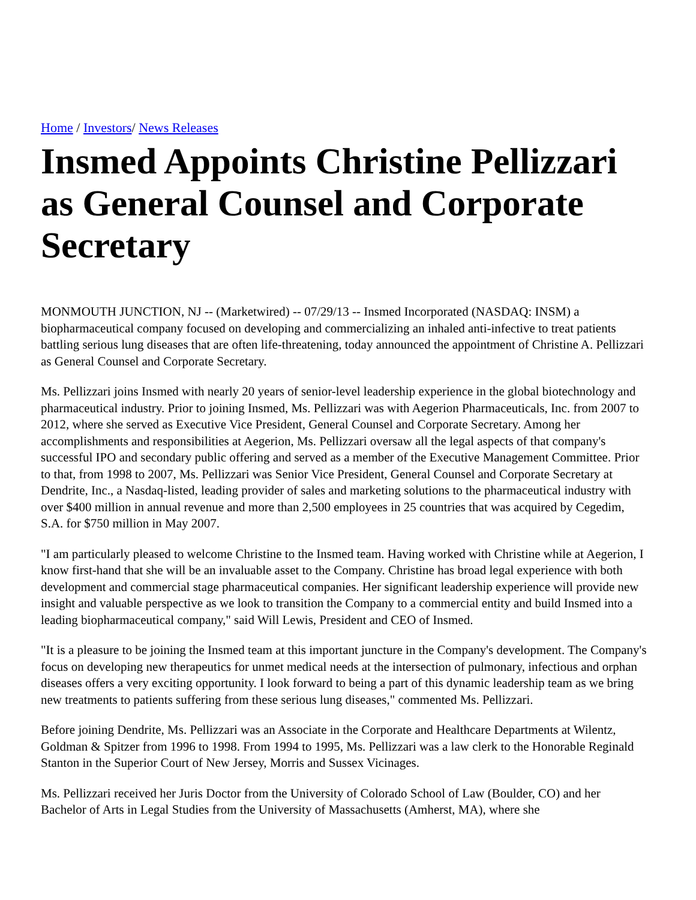Home / Investors/ News Releases
Insmed Appoints Christine Pellizzari as General Counsel and Corporate Secretary
MONMOUTH JUNCTION, NJ -- (Marketwired) -- 07/29/13 -- Insmed Incorporated (NASDAQ: INSM) a biopharmaceutical company focused on developing and commercializing an inhaled anti-infective to treat patients battling serious lung diseases that are often life-threatening, today announced the appointment of Christine A. Pellizzari as General Counsel and Corporate Secretary.
Ms. Pellizzari joins Insmed with nearly 20 years of senior-level leadership experience in the global biotechnology and pharmaceutical industry. Prior to joining Insmed, Ms. Pellizzari was with Aegerion Pharmaceuticals, Inc. from 2007 to 2012, where she served as Executive Vice President, General Counsel and Corporate Secretary. Among her accomplishments and responsibilities at Aegerion, Ms. Pellizzari oversaw all the legal aspects of that company's successful IPO and secondary public offering and served as a member of the Executive Management Committee. Prior to that, from 1998 to 2007, Ms. Pellizzari was Senior Vice President, General Counsel and Corporate Secretary at Dendrite, Inc., a Nasdaq-listed, leading provider of sales and marketing solutions to the pharmaceutical industry with over $400 million in annual revenue and more than 2,500 employees in 25 countries that was acquired by Cegedim, S.A. for $750 million in May 2007.
"I am particularly pleased to welcome Christine to the Insmed team. Having worked with Christine while at Aegerion, I know first-hand that she will be an invaluable asset to the Company. Christine has broad legal experience with both development and commercial stage pharmaceutical companies. Her significant leadership experience will provide new insight and valuable perspective as we look to transition the Company to a commercial entity and build Insmed into a leading biopharmaceutical company," said Will Lewis, President and CEO of Insmed.
"It is a pleasure to be joining the Insmed team at this important juncture in the Company's development. The Company's focus on developing new therapeutics for unmet medical needs at the intersection of pulmonary, infectious and orphan diseases offers a very exciting opportunity. I look forward to being a part of this dynamic leadership team as we bring new treatments to patients suffering from these serious lung diseases," commented Ms. Pellizzari.
Before joining Dendrite, Ms. Pellizzari was an Associate in the Corporate and Healthcare Departments at Wilentz, Goldman & Spitzer from 1996 to 1998. From 1994 to 1995, Ms. Pellizzari was a law clerk to the Honorable Reginald Stanton in the Superior Court of New Jersey, Morris and Sussex Vicinages.
Ms. Pellizzari received her Juris Doctor from the University of Colorado School of Law (Boulder, CO) and her Bachelor of Arts in Legal Studies from the University of Massachusetts (Amherst, MA), where she